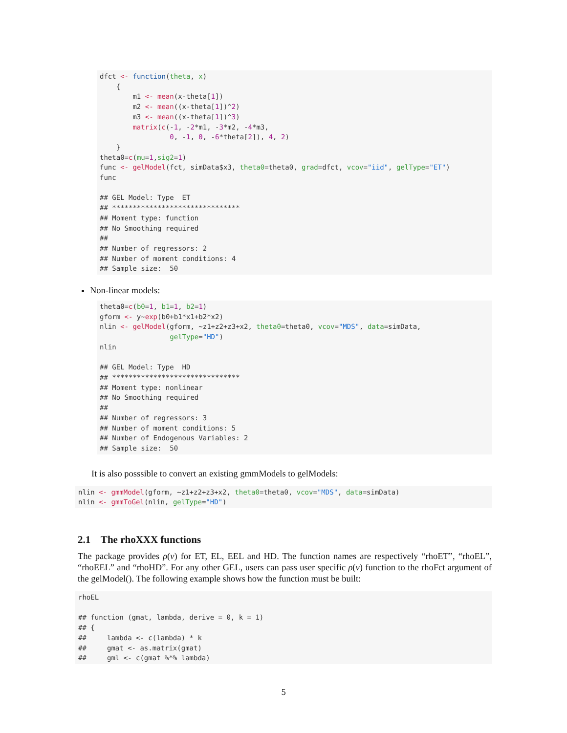dfct <- function(theta, x)
    {
        m1 <- mean(x-theta[1])
        m2 <- mean((x-theta[1])^2)
        m3 <- mean((x-theta[1])^3)
        matrix(c(-1, -2*m1, -3*m2, -4*m3,
                 0, -1, 0, -6*theta[2]), 4, 2)
    }
theta0=c(mu=1,sig2=1)
func <- gelModel(fct, simData$x3, theta0=theta0, grad=dfct, vcov="iid", gelType="ET")
func

## GEL Model: Type  ET
## *******************************
## Moment type: function
## No Smoothing required
##
## Number of regressors: 2
## Number of moment conditions: 4
## Sample size:  50
Non-linear models:
theta0=c(b0=1, b1=1, b2=1)
gform <- y~exp(b0+b1*x1+b2*x2)
nlin <- gelModel(gform, ~z1+z2+z3+x2, theta0=theta0, vcov="MDS", data=simData,
                 gelType="HD")
nlin

## GEL Model: Type  HD
## *******************************
## Moment type: nonlinear
## No Smoothing required
##
## Number of regressors: 3
## Number of moment conditions: 5
## Number of Endogenous Variables: 2
## Sample size:  50
It is also posssible to convert an existing gmmModels to gelModels:
nlin <- gmmModel(gform, ~z1+z2+z3+x2, theta0=theta0, vcov="MDS", data=simData)
nlin <- gmmToGel(nlin, gelType="HD")
2.1 The rhoXXX functions
The package provides ρ(v) for ET, EL, EEL and HD. The function names are respectively “rhoET”, “rhoEL”, “rhoEEL” and “rhoHD”. For any other GEL, users can pass user specific ρ(v) function to the rhoFct argument of the gelModel(). The following example shows how the function must be built:
rhoEL

## function (gmat, lambda, derive = 0, k = 1)
## {
##     lambda <- c(lambda) * k
##     gmat <- as.matrix(gmat)
##     gml <- c(gmat %*% lambda)
5